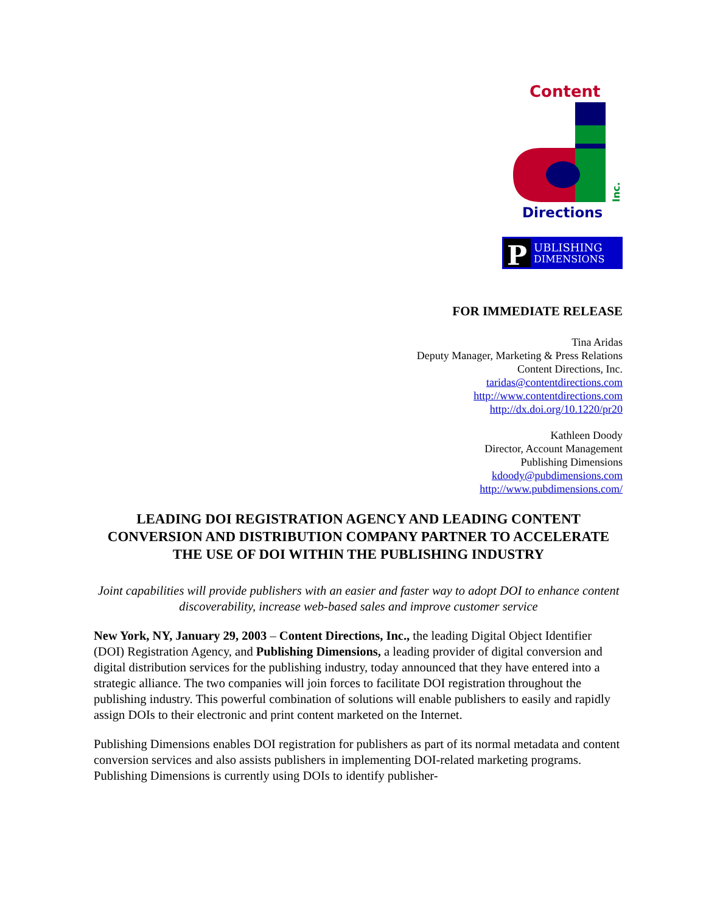Content
Directions
Inc.
P
UBLISHING
DIMENSIONS
FOR IMMEDIATE RELEASE
Tina Aridas
Deputy Manager, Marketing & Press Relations
Content Directions, Inc.
taridas@contentdirections.com
http://www.contentdirections.com
http://dx.doi.org/10.1220/pr20
Kathleen Doody
Director, Account Management
Publishing Dimensions
kdoody@pubdimensions.com
http://www.pubdimensions.com/
LEADING DOI REGISTRATION AGENCY AND LEADING CONTENT CONVERSION AND DISTRIBUTION COMPANY PARTNER TO ACCELERATE THE USE OF DOI WITHIN THE PUBLISHING INDUSTRY
Joint capabilities will provide publishers with an easier and faster way to adopt DOI to enhance content discoverability, increase web-based sales and improve customer service
New York, NY, January 29, 2003 – Content Directions, Inc., the leading Digital Object Identifier (DOI) Registration Agency, and Publishing Dimensions, a leading provider of digital conversion and digital distribution services for the publishing industry, today announced that they have entered into a strategic alliance. The two companies will join forces to facilitate DOI registration throughout the publishing industry. This powerful combination of solutions will enable publishers to easily and rapidly assign DOIs to their electronic and print content marketed on the Internet.
Publishing Dimensions enables DOI registration for publishers as part of its normal metadata and content conversion services and also assists publishers in implementing DOI-related marketing programs. Publishing Dimensions is currently using DOIs to identify publisher-